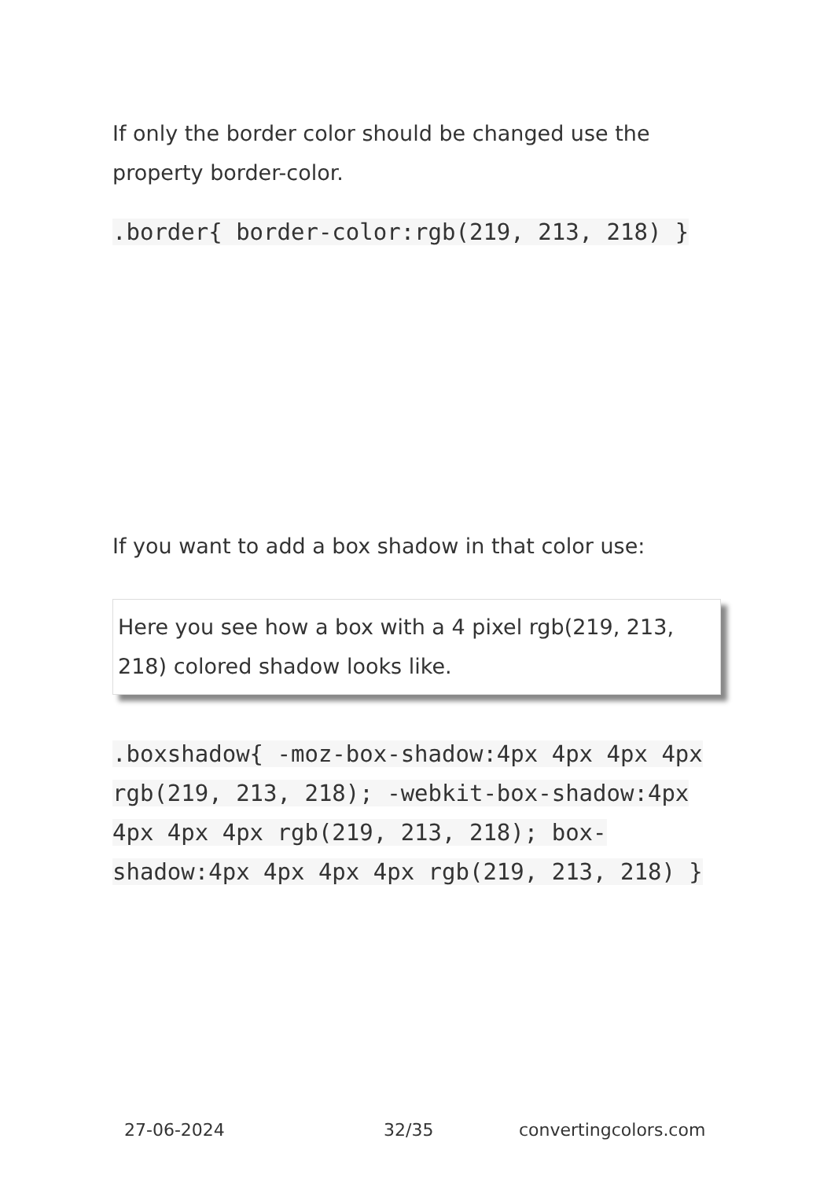If only the border color should be changed use the property border-color.
.border{ border-color:rgb(219, 213, 218) }
If you want to add a box shadow in that color use:
Here you see how a box with a 4 pixel rgb(219, 213, 218) colored shadow looks like.
.boxshadow{ -moz-box-shadow:4px 4px 4px 4px rgb(219, 213, 218); -webkit-box-shadow:4px 4px 4px 4px rgb(219, 213, 218); box-shadow:4px 4px 4px 4px rgb(219, 213, 218) }
27-06-2024 32/35 convertingcolors.com